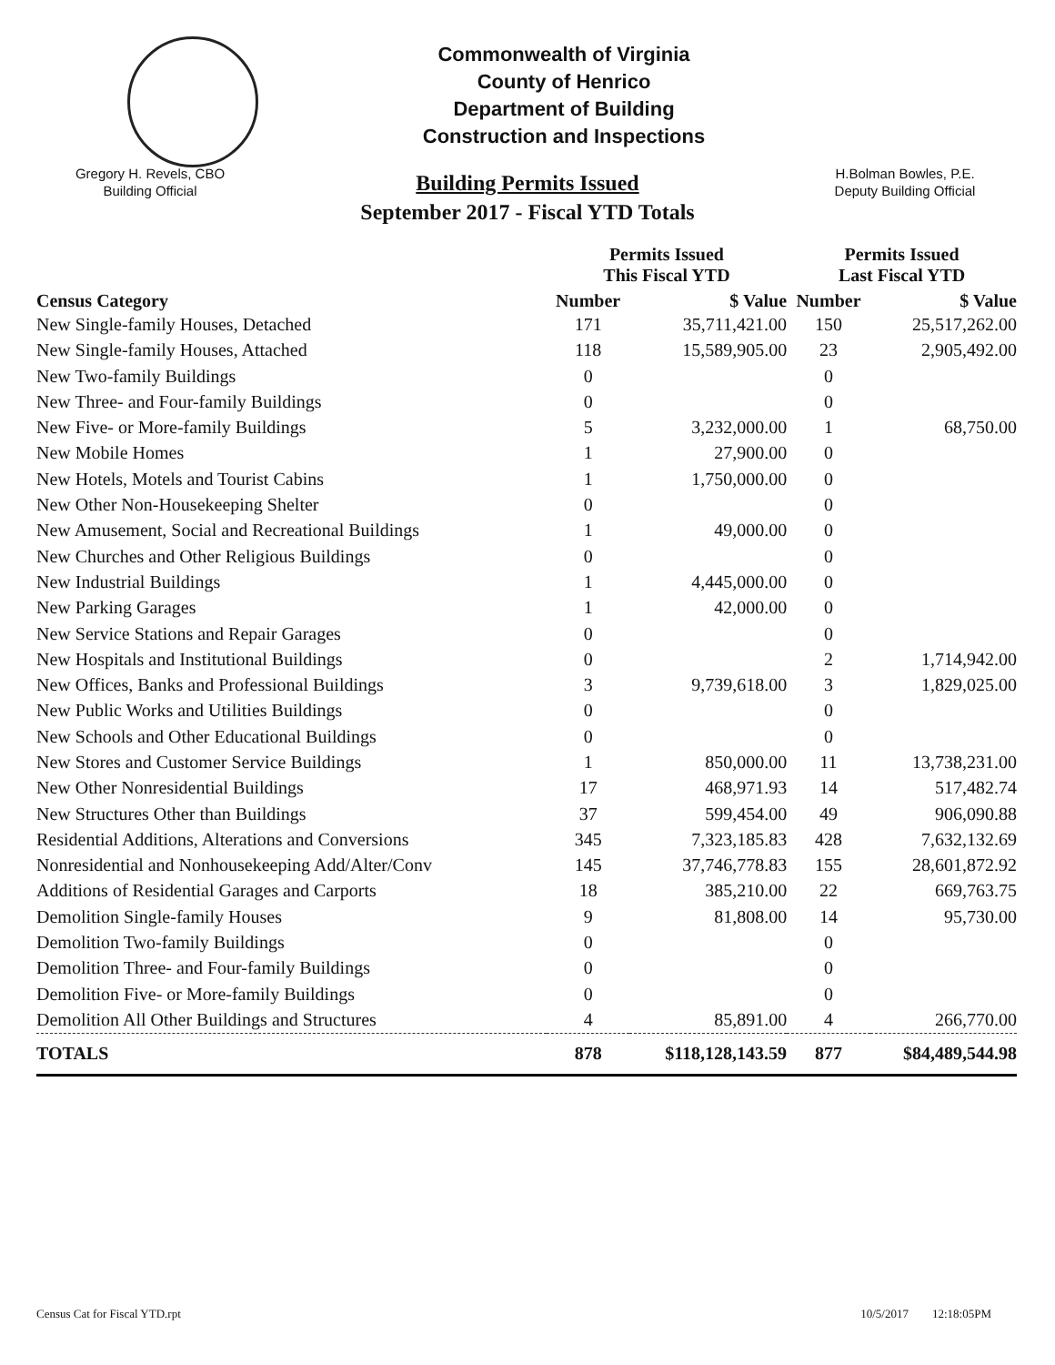Commonwealth of Virginia
County of Henrico
Department of Building
Construction and Inspections
Gregory H. Revels, CBO
Building Official
Building Permits Issued
September 2017 - Fiscal YTD Totals
H.Bolman Bowles, P.E.
Deputy Building Official
| | Permits Issued This Fiscal YTD | | Permits Issued Last Fiscal YTD | |
| --- | --- | --- | --- | --- |
| Census Category | Number | $ Value | Number | $ Value |
| New Single-family Houses, Detached | 171 | 35,711,421.00 | 150 | 25,517,262.00 |
| New Single-family Houses, Attached | 118 | 15,589,905.00 | 23 | 2,905,492.00 |
| New Two-family Buildings | 0 | | 0 | |
| New Three- and Four-family Buildings | 0 | | 0 | |
| New Five- or More-family Buildings | 5 | 3,232,000.00 | 1 | 68,750.00 |
| New Mobile Homes | 1 | 27,900.00 | 0 | |
| New Hotels, Motels and Tourist Cabins | 1 | 1,750,000.00 | 0 | |
| New Other Non-Housekeeping Shelter | 0 | | 0 | |
| New Amusement, Social and Recreational Buildings | 1 | 49,000.00 | 0 | |
| New Churches and Other Religious Buildings | 0 | | 0 | |
| New Industrial Buildings | 1 | 4,445,000.00 | 0 | |
| New Parking Garages | 1 | 42,000.00 | 0 | |
| New Service Stations and Repair Garages | 0 | | 0 | |
| New Hospitals and Institutional Buildings | 0 | | 2 | 1,714,942.00 |
| New Offices, Banks and Professional Buildings | 3 | 9,739,618.00 | 3 | 1,829,025.00 |
| New Public Works and Utilities Buildings | 0 | | 0 | |
| New Schools and Other Educational Buildings | 0 | | 0 | |
| New Stores and Customer Service Buildings | 1 | 850,000.00 | 11 | 13,738,231.00 |
| New Other Nonresidential Buildings | 17 | 468,971.93 | 14 | 517,482.74 |
| New Structures Other than Buildings | 37 | 599,454.00 | 49 | 906,090.88 |
| Residential Additions, Alterations and Conversions | 345 | 7,323,185.83 | 428 | 7,632,132.69 |
| Nonresidential and Nonhousekeeping Add/Alter/Conv | 145 | 37,746,778.83 | 155 | 28,601,872.92 |
| Additions of Residential Garages and Carports | 18 | 385,210.00 | 22 | 669,763.75 |
| Demolition Single-family Houses | 9 | 81,808.00 | 14 | 95,730.00 |
| Demolition Two-family Buildings | 0 | | 0 | |
| Demolition Three- and Four-family Buildings | 0 | | 0 | |
| Demolition Five- or More-family Buildings | 0 | | 0 | |
| Demolition All Other Buildings and Structures | 4 | 85,891.00 | 4 | 266,770.00 |
| TOTALS | 878 | $118,128,143.59 | 877 | $84,489,544.98 |
Census Cat for Fiscal YTD.rpt 10/5/2017 12:18:05PM